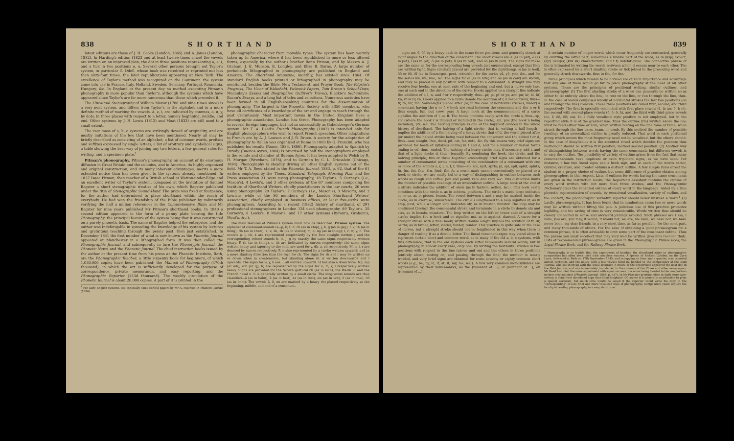838 SHORTHAND
latest editions are those of J. H. Cooke (London, 1865) and A. Janes (London, 1882). In Harding's edition (1823 and at least twelve times since) the vowels are written on an improved plan, the dot in three positions representing a, e, i, and a tick in two positions o, u. Several other persons brought out Taylor's system, in particular G. Odell, whose book was re-edited or reprinted not less than sixty-four times, the later republications appearing at New York. The excellence of Taylor's method was recognized on the Continent: the system came into use in France, Italy, Holland, Sweden, Germany, Portugal, Roumania, Hungary, &c. In England at the present day no method excepting Pitman's phonography is more popular than Taylor's, although the systems which have appeared since Taylor's are far more numerous than those which preceded it.
The Universal Stenography of William Mavor (1780 and nine times since) is a very neat system, and differs from Taylor's in the alphabet and in a more definite method of marking the vowels. A, e, i, are indicated by commas, o, u, y, by dots, in three places with respect to a letter, namely beginning, middle, and end. Other systems by J. H. Lewis (1812) and Moat (1833) are still used to a small extent.
The vast mass of a, b, c systems are strikingly devoid of originality, and are mostly imitations of the few that have been mentioned. Nearly all may be briefly described as consisting of an alphabet, a list of common words, prefixes and suffixes expressed by single letters, a list of arbitrary and symbolical signs, a table showing the best way of joining any two letters, a few general rules for writing, and a specimen plate.<sup>1</sup>
Pitman's phonography. Pitman's phonography, on account of its enormous diffusion in Great Britain and the colonies, and in America, its highly organized and original construction, and its many inherent advantages, merits a more extended notice than has been given to the systems already mentioned. In 1837 Isaac Pitman, then teacher of a British school at Wotton-under-Edge and an excellent writer of Taylor's system, composed at the invitation of Samuel Bagster a short stenographic treatise of his own, which Bagster published under the title of Stenographic Sound-Hand. The price was fixed at fourpence, for the author had determined to place shorthand within the reach of everybody. He had won the friendship of the Bible publisher by voluntarily verifying the half a million references in the Comprehensive Bible, and Mr Bagster for nine years published Mr Pitman's shorthand books. In 1840 a second edition appeared in the form of a penny plate bearing the title Phonography, the principal feature of the system being that it was constructed on a purely phonetic basis. The name of Bagster helped the enterprise, and the author was indefatigable in spreading the knowledge of his system by lectures and gratuitous teaching through the penny post, then just established. In December 1841 the first number of what is now known as the Phonetic Journal appeared at Manchester in a lithographed form. It was then called the Phonographic Journal, and subsequently in turn the Phonotypic Journal, the Phonetic News, and the Phonetic Journal. The chief instruction books issued by the author at the present time from his press at the Phonetic Institute, Bath, are the Phonographic Teacher, a little sixpenny book for beginners, of which 1,030,000 copies have been published; the Manual of Phonography (470th thousand), in which the art is sufficiently developed for the purpose of correspondence, private memoranda, and easy reporting; and the Phonographic Reporter (133d thousand). The weekly circulation of the Phonetic Journal is about 20,000 copies. A part of it is printed in the
<sup>1</sup> For early English systems, see especially some careful papers by Mr A. Paterson in Phonetic Journal (1886).
phonographic character from movable types. The system has been warmly taken up in America, where it has been republished in more or less altered forms, especially by the author's brother Benn Pitman, and by Messrs A. J. Graham, J. E. Munson, E. Longley, and Eliza B. Burns. A large number of periodicals lithographed in phonography are published in England and America. The Shorthand Magazine, monthly, has existed since 1864. Of standard English books printed or lithographed in phonography may be mentioned, besides the Bible, New Testament, and Prayer Book, The Pilgrim's Progress, The Vicar of Wakefield, Pickwick Papers, Tom Brown's School-Days, Macaulay's Essays and Biographies, Gulliver's Travels, Blackie's Self-culture, Bacon's Essays, and a long list of tales and selections. Numerous societies have been formed in all English-speaking countries for the dissemination of phonography. The largest is the Phonetic Society with 3350 members, who have all certificates of a knowledge of the art and engage to teach through the post gratuitously. Most important towns in the United Kingdom have a phonographic association. London has three. Phonography has been adapted to several foreign languages, but not so successfully as Gabelsberger's German system. Mr T. A. Reed's French Phonography (1882) is intended only for English phonographers who wish to report French speeches. Other adaptations to French are by A. J. Lawson and J. B. Bruce. A society for the adaptation of phonography to Italian was organized at Rome in 1883 by G. Francini, who has published his results (Rome, 1883, 1886). Phonography adapted to Spanish by Parody (Buenos Ayres, 1864) is practised by half the stenographers employed in the senate and chamber at Buenos Ayres. It has been adapted to Welsh by R. H. Morgan (Wrexham, 1876), and to German by C. L. Driesslein (Chicago, 1884). Phonography is steadily driving all other English systems out of the field. Mr T. A. Reed stated in the Phonetic Journal, 1883, p. 62, that of the 61 writers employed by the Times, Standard, Telegraph, Morning Post, and the Press Association 31 were using phonography, 18 Taylor's, 5 Gurney's (i.e., Mason's), 4 Lewis's, and 3 other systems; of the 67 members composing the Institute of Shorthand Writers, chiefly practitioners in the law courts, 26 were using phonography, 29 Taylor's, 7 Gurney's (i.e., Mason's), 3 Mavor's, and 2 Lewis's; while of the 80 members of the London Shorthand Writers' Association, chiefly employed in business offices, at least five-sixths were phonographers. According to a recent (1882) history of shorthand, of 291 professional stenographers in London 134 used phonography, 89 Taylor's, 35 Gurney's, 8 Lewis's, 8 Mavor's, and 17 other systems (Byrom's, Graham's, Moat's, &c.).
The main features of Pitman's system must now be described. Pitman system. The alphabet of consonant-sounds is—p, b; t, d; ch (as in chip), j; k, g (as in gay); f, v; th (as in thing), dh (as in them); s, z; sh, zh (as in vision); m, n, ng (as in thing); l, r; w, y, h. The sounds p, t, ch, k are represented respectively by the four straight strokes ; and the corresponding voiced sounds b, d, j, g by exactly the same signs respectively written heavy. F, th (as in thing), s, sh are indicated by curves respectively; the same signs written heavy and tapering to the ends are used for v, dh, z, zh respectively. M, n, l, r are denoted by curves respectively. R is also represented by a stroke written upwards and in a more slanting direction than the sign for ch. The signs for sh and l may be written up or down when in combination, but standing alone sh is written downwards and l upwards. The signs for w, y, h are ... all written upwards. H has also a down form. Ng, mp (or mb), rch (or rj), lr, are represented by the signs for n, m, r, l respectively written heavy. Signs are provided for the Scotch guttural ch (as in loch), the Welsh ll, and the French nasal n. S is generally written by a small circle. The long-vowel sounds are thus classified—ā (as in balm), ē (as in bait), ee (as in feet), aw (as in law), ō (as in coal), ōō (as in boot). The vowels ā, ē, ee are marked by a heavy dot placed respectively at the beginning, middle, and end of a consonant.
SHORTHAND 839
sign; aw, ō, ōō by a heavy dash in the same three positions, and generally struck at right angles to the direction of the consonant. The short vowels are ă (as in pat), ĕ (as in pet), ĭ (as in pit), ŏ (as in pot), ŭ (as in but), and ŏŏ (as in put). The signs for these are the same as for the corresponding long vowels just enumerated, except that they are written light. Signs similarly placed are provided for the diphthongs oi (as in boil), ōō or ōē, ōī (as in Boanerges, poet, coincide), for the series yā, yē, yee, &c., and for the series wā, wē, wee, &c. The signs for ei (as in bite) and ou (as in cow) are shown, and may be placed in any position with respect to a consonant. A straight line may receive four hooks, one at each side of the beginning and end, but a curve only two, one at each end in the direction of the curve. Hooks applied to a straight line indicate the addition of r, l, n, and f or v respectively, thus—pr, pl, pf or pv, and pn; kr, kl, kf, kn; rf or rv, rn. Hooks applied to a curve denote the addition of r, n respectively, thus—fr, fn; mr, mn. Vowel-signs placed after (or, in the case of horizontal strokes, under) a consonant having the n or f, v hook are read between the consonant and the n or f; thus cough, fun, but crow, pray. A large hook at the commencement of a curve signifies the addition of l, as fl. The hooks combine easily with the circle s, thus—sp, spr (where the hook r is implied or included in the circle), spl, pns (the hook n being included), pfs, &c. The halving principle is one of the happiest devices in the whole history of shorthand. The halving of a light stroke—that is, writing it half length—implies the addition of t; the halving of a heavy stroke that of d, the vowel placed after (or under) the halved stroke being read between the consonant and the added t or d, thus—saw, sought, Dee, deed, pit, cat, fat, note, &c. By this means very brief signs are provided for hosts of syllables ending in t and d, and for a number of verbal forms ending in ed, thus—ended. The halving of a heavy stroke may, if necessary, add t, and that of a light stroke d, thus—beautify. By combining the hook, the circle, and the halving principle, two or three together, exceedingly brief signs are obtained for a number of consonantal series consisting of the combination of a consonant with one or more of the sounds s, r, l, n, f, t, thus—sp, spr, sprt, sprts; pl, spl, spll, splnt, splnts; fn, fns, fnt, fnts; frn, frnd, &c. As a vowel-mark cannot conveniently be placed to a hook or circle, we are easily led to a way of distinguishing in outline between such words as cough and coffee, pen and penny, race and racy, &c. This distinction limits the number of possible readings of an unvocalized outline. A large hook at the end of a stroke indicates the addition of -shon (as in fashion, action, &c.). This hook easily combines with the circle s, as in actions, positions. The circle s made large indicates ss or sz, as in pieces, losses. The vowel between s and s may be marked inside the circle, as in exercise, subsistence. The circle s lengthened to a loop signifies st, as in step, post, while a longer loop indicates str, as in muster, minster. The loop may be continued through the consonantal stroke and terminate in a circle to denote sts and strs, as in boasts, minsters. The loop written on the left or lower side of a straight stroke implies the n hook and so signifies nst, as in against, danced. A curve (or a straight stroke with a final hook) written double length implies the addition of tr, dr, or thr, as in father, letter, kinder, fender, render. This practice is quite safe in the case of curves, but a straight stroke should not be lengthened in this way when there is danger of reading it as a double letter. The lineal consonant-signs may stand alone to represent certain short and common words as in many of the old a, b, c systems, with this difference, that in the old systems each letter represents several words, but in phonography, in almost every case, only one. By writing the horizontal strokes in two positions with respect to the line (above and on) and the others in three positions (entirely above, resting on, and passing through the line) the number is nearly trebled, and very brief signs are obtained for some seventy or eighty common short words (e.g., be, by, in, if, at, it, my, me, &c.). A few very common monosyllables are represented by their vowel-marks, as the (remnant of ...), of (remnant of ...), on (remnant of ...).
A certain number of longer words which occur frequently are contracted, generally by omitting the latter part, sometimes a middle part of the word, as in (ksp) expect, (djr) danger, (krk sk) characteristic, (nd f t) indefatigable. The connective phrase of the is intimated by writing the words between which it occurs near to each other. The is often expressed by a short slanting stroke or tick joined to the preceding word and generally struck downwards, thus in the, for the.
Three principles which remain to be noticed are of such importance and advantage that any one of them would go far to place phonography at the head of all other systems. These are the principles of positional writing, similar outlines, and phraseography. (1) The first slanting stroke of a word can generally be written so as either to lie entirely above the line, or rest on the line, or run through the line, thus. In the case of words composed wholly of horizontal strokes the last two positions (on and through the line) coincide. These three positions are called first, second, and third respectively. The first is specially connected with first-place vowels (ā, ă; aw, ŏ; ī; oi), the second with second-place vowels (ē, ĕ; ō, ŭ), and the third with third-place vowels (ee, ĭ; ōō, ŏŏ; ou). In a fully vocalized style position is not employed, but in the reporting style it is of the greatest use. Thus the outline (tm) written above the line must be read either time or Tom; when written resting on the line tome or tame; when struck through the line teem, team, or tomb. By this method the number of possible readings of an unvocalized outline is greatly reduced. That word in each positional group which occurs the most frequently need not be vocalized, but the others should. In the case of dissyllables it is the accented vowel which decides the position; thus methought should be written first position, method second position. (2) Another way of distinguishing between words having the same consonants but different vowels is to vary the outline. The possibility of variety of outline arises from the fact that many consonant-sounds have duplicate or even triplicate signs, as we have seen. For instance, r has two lineal signs and a hook sign, and so each of the words carter, curator, creature, and creator obtains a distinct outline. A few simple rules direct the student to a proper choice of outline, but some difference of practice obtains among phonographers in this respect. Lists of outlines for words having the same consonants are given in the instruction books; the Reporter's Assistant contains the outline of every word written with not more than three strokes, and the Phonographic Dictionary gives the vocalized outline of every word in the language. Aided by a true phonetic representation of sounds, by occasional vocalization, variety of outline, and the context, the phonographic verbatim reporter should never misread a word.<sup>1</sup> (3) Lastly, phraseography. It has been found that in numberless cases two or more words may be written without lifting the pen. A judicious use of this practice promotes legibility, and the saving of time is very considerable. Words written thus should be closely connected in sense and awkward joinings avoided. Such phrases are I am, I have, you are, you may, it would, it would not, we are, we have, we have not, we have never been, my dear friends, in a very short time, as far as possible, for the most part, and many thousands of others. For the sake of obtaining a good phraseogram for a common phrase, it is often advisable to omit some part of the consonant outline. Thus the phrase you must recollect that may very well be written (you mus recollec that). Lists of recommended phraseograms are given in the Phonographic Phrase Book, the Legal Phrase Book, and the Railway Phrase Book.
<sup>1</sup> Phonography is so legible that the experiment of handing the shorthand notes to phonographic compositors has often been tried with complete success. A speech of Richard Cobden, on the Corn Laws, delivered at Bath on 17th September 1845, and occupying an hour and a quarter, was reported almost verbatim, and the notes, with a few vowels filled in, handed to the compositors of the Bath Journal, who set them up with the usual accuracy. A notice of the occurrence appeared the next day in the Bath Journal, and was immediately transferred to the columns of the Times and other newspapers. Mr Reed has tried the same experiment with equal success, the notes being handed to the compositors in their original state (Phonetic Journal, 1884, p. 337). In Mr Pitman's printing-office at Bath more type-setting is done from shorthand copy than from longhand. Of course it is generally unadvisable to print a speech verbatim, but much time would be saved if the reporter could write his copy in the "corresponding" or less brief and more vocalized style of phonography. Compositors could acquire the faculty of reading phonography in a very short time.